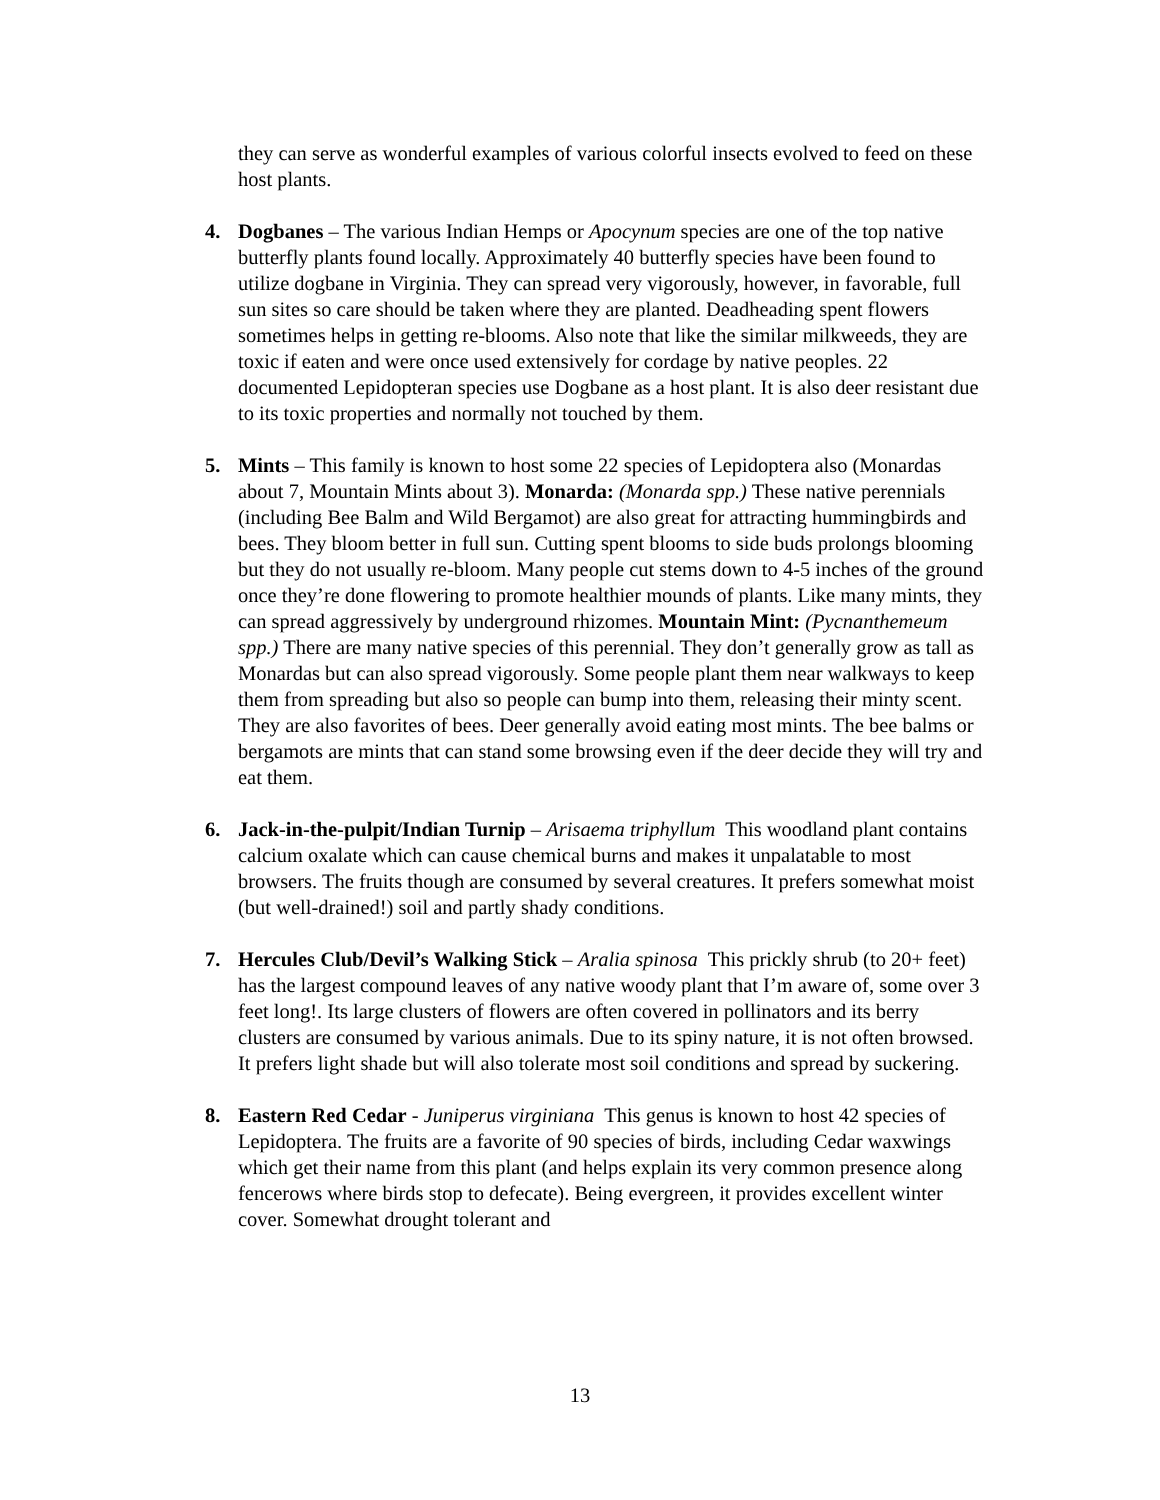they can serve as wonderful examples of various colorful insects evolved to feed on these host plants.
4. Dogbanes – The various Indian Hemps or Apocynum species are one of the top native butterfly plants found locally. Approximately 40 butterfly species have been found to utilize dogbane in Virginia. They can spread very vigorously, however, in favorable, full sun sites so care should be taken where they are planted. Deadheading spent flowers sometimes helps in getting re-blooms. Also note that like the similar milkweeds, they are toxic if eaten and were once used extensively for cordage by native peoples. 22 documented Lepidopteran species use Dogbane as a host plant. It is also deer resistant due to its toxic properties and normally not touched by them.
5. Mints – This family is known to host some 22 species of Lepidoptera also (Monardas about 7, Mountain Mints about 3). Monarda: (Monarda spp.) These native perennials (including Bee Balm and Wild Bergamot) are also great for attracting hummingbirds and bees. They bloom better in full sun. Cutting spent blooms to side buds prolongs blooming but they do not usually re-bloom. Many people cut stems down to 4-5 inches of the ground once they’re done flowering to promote healthier mounds of plants. Like many mints, they can spread aggressively by underground rhizomes. Mountain Mint: (Pycnanthemeum spp.) There are many native species of this perennial. They don’t generally grow as tall as Monardas but can also spread vigorously. Some people plant them near walkways to keep them from spreading but also so people can bump into them, releasing their minty scent. They are also favorites of bees. Deer generally avoid eating most mints. The bee balms or bergamots are mints that can stand some browsing even if the deer decide they will try and eat them.
6. Jack-in-the-pulpit/Indian Turnip – Arisaema triphyllum This woodland plant contains calcium oxalate which can cause chemical burns and makes it unpalatable to most browsers. The fruits though are consumed by several creatures. It prefers somewhat moist (but well-drained!) soil and partly shady conditions.
7. Hercules Club/Devil’s Walking Stick – Aralia spinosa This prickly shrub (to 20+ feet) has the largest compound leaves of any native woody plant that I’m aware of, some over 3 feet long!. Its large clusters of flowers are often covered in pollinators and its berry clusters are consumed by various animals. Due to its spiny nature, it is not often browsed. It prefers light shade but will also tolerate most soil conditions and spread by suckering.
8. Eastern Red Cedar - Juniperus virginiana This genus is known to host 42 species of Lepidoptera. The fruits are a favorite of 90 species of birds, including Cedar waxwings which get their name from this plant (and helps explain its very common presence along fencerows where birds stop to defecate). Being evergreen, it provides excellent winter cover. Somewhat drought tolerant and
13